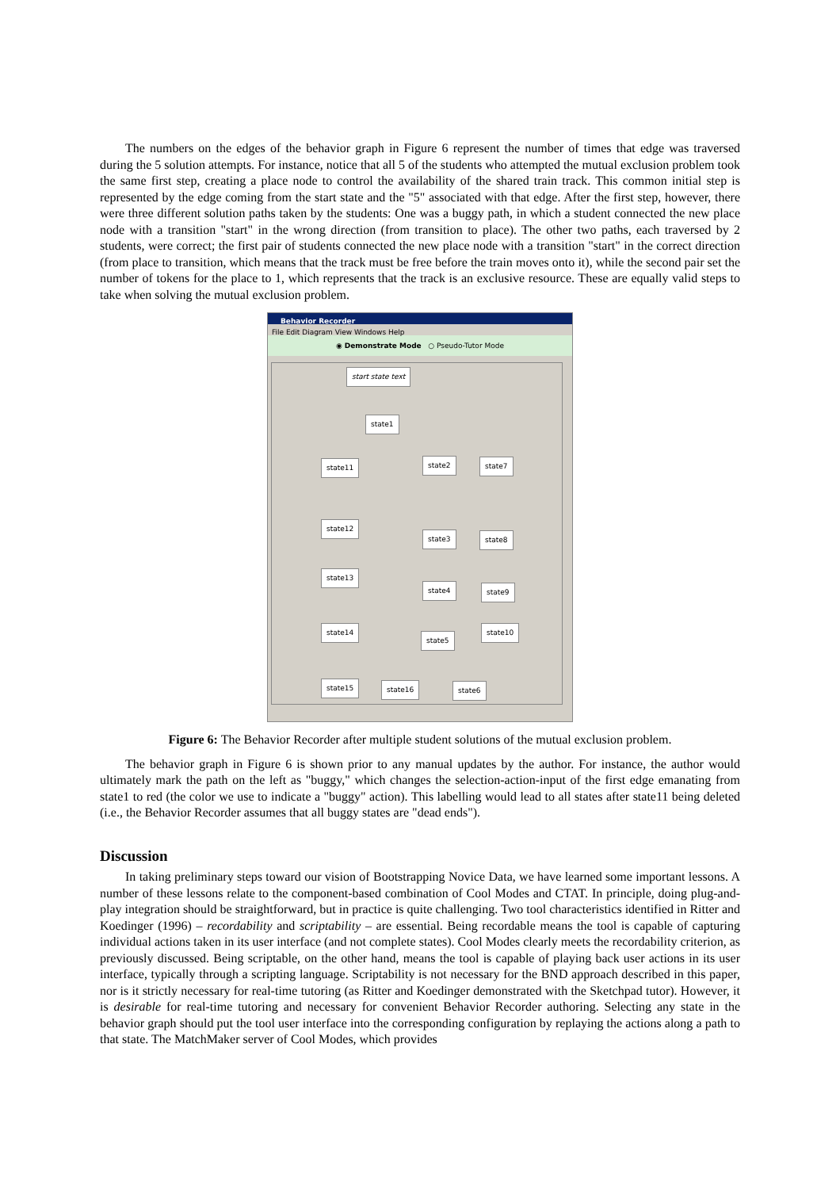The numbers on the edges of the behavior graph in Figure 6 represent the number of times that edge was traversed during the 5 solution attempts. For instance, notice that all 5 of the students who attempted the mutual exclusion problem took the same first step, creating a place node to control the availability of the shared train track. This common initial step is represented by the edge coming from the start state and the "5" associated with that edge. After the first step, however, there were three different solution paths taken by the students: One was a buggy path, in which a student connected the new place node with a transition "start" in the wrong direction (from transition to place). The other two paths, each traversed by 2 students, were correct; the first pair of students connected the new place node with a transition "start" in the correct direction (from place to transition, which means that the track must be free before the train moves onto it), while the second pair set the number of tokens for the place to 1, which represents that the track is an exclusive resource. These are equally valid steps to take when solving the mutual exclusion problem.
Behavior Recorder
File Edit Diagram View Windows Help
◉ Demonstrate Mode ○ Pseudo-Tutor Mode
start state text
state1
state11 state2 state7
state12
state3 state8
state13
state4 state9
state14
state5
state10
state15 state16 state6
Figure 6: The Behavior Recorder after multiple student solutions of the mutual exclusion problem.
The behavior graph in Figure 6 is shown prior to any manual updates by the author. For instance, the author would ultimately mark the path on the left as "buggy," which changes the selection-action-input of the first edge emanating from state1 to red (the color we use to indicate a "buggy" action). This labelling would lead to all states after state11 being deleted (i.e., the Behavior Recorder assumes that all buggy states are "dead ends").
Discussion
In taking preliminary steps toward our vision of Bootstrapping Novice Data, we have learned some important lessons. A number of these lessons relate to the component-based combination of Cool Modes and CTAT. In principle, doing plug-and-play integration should be straightforward, but in practice is quite challenging. Two tool characteristics identified in Ritter and Koedinger (1996) – recordability and scriptability – are essential. Being recordable means the tool is capable of capturing individual actions taken in its user interface (and not complete states). Cool Modes clearly meets the recordability criterion, as previously discussed. Being scriptable, on the other hand, means the tool is capable of playing back user actions in its user interface, typically through a scripting language. Scriptability is not necessary for the BND approach described in this paper, nor is it strictly necessary for real-time tutoring (as Ritter and Koedinger demonstrated with the Sketchpad tutor). However, it is desirable for real-time tutoring and necessary for convenient Behavior Recorder authoring. Selecting any state in the behavior graph should put the tool user interface into the corresponding configuration by replaying the actions along a path to that state. The MatchMaker server of Cool Modes, which provides